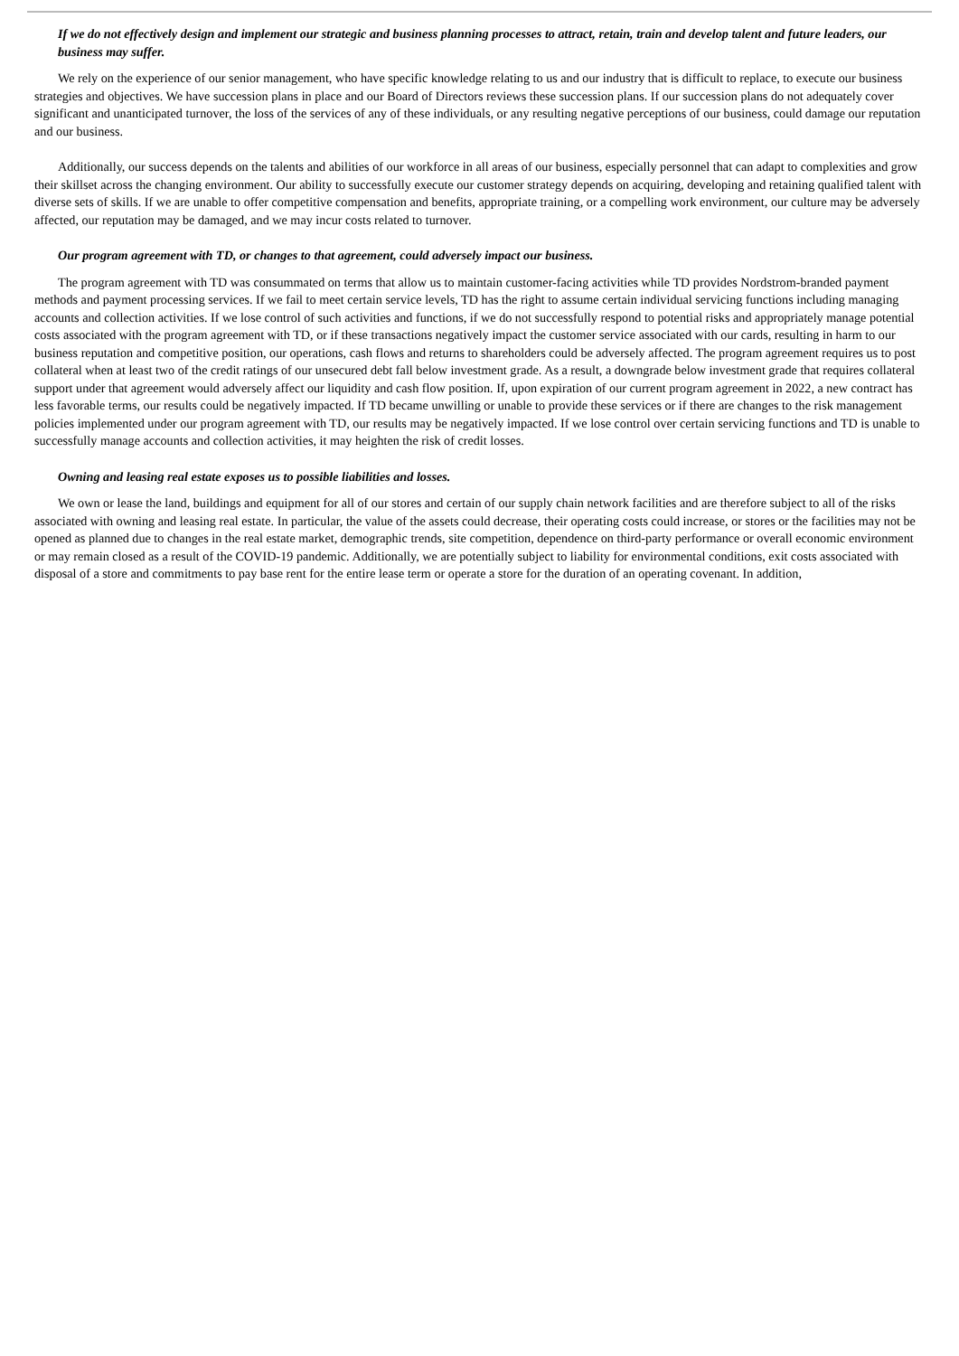If we do not effectively design and implement our strategic and business planning processes to attract, retain, train and develop talent and future leaders, our business may suffer.
We rely on the experience of our senior management, who have specific knowledge relating to us and our industry that is difficult to replace, to execute our business strategies and objectives. We have succession plans in place and our Board of Directors reviews these succession plans. If our succession plans do not adequately cover significant and unanticipated turnover, the loss of the services of any of these individuals, or any resulting negative perceptions of our business, could damage our reputation and our business.
Additionally, our success depends on the talents and abilities of our workforce in all areas of our business, especially personnel that can adapt to complexities and grow their skillset across the changing environment. Our ability to successfully execute our customer strategy depends on acquiring, developing and retaining qualified talent with diverse sets of skills. If we are unable to offer competitive compensation and benefits, appropriate training, or a compelling work environment, our culture may be adversely affected, our reputation may be damaged, and we may incur costs related to turnover.
Our program agreement with TD, or changes to that agreement, could adversely impact our business.
The program agreement with TD was consummated on terms that allow us to maintain customer-facing activities while TD provides Nordstrom-branded payment methods and payment processing services. If we fail to meet certain service levels, TD has the right to assume certain individual servicing functions including managing accounts and collection activities. If we lose control of such activities and functions, if we do not successfully respond to potential risks and appropriately manage potential costs associated with the program agreement with TD, or if these transactions negatively impact the customer service associated with our cards, resulting in harm to our business reputation and competitive position, our operations, cash flows and returns to shareholders could be adversely affected. The program agreement requires us to post collateral when at least two of the credit ratings of our unsecured debt fall below investment grade. As a result, a downgrade below investment grade that requires collateral support under that agreement would adversely affect our liquidity and cash flow position. If, upon expiration of our current program agreement in 2022, a new contract has less favorable terms, our results could be negatively impacted. If TD became unwilling or unable to provide these services or if there are changes to the risk management policies implemented under our program agreement with TD, our results may be negatively impacted. If we lose control over certain servicing functions and TD is unable to successfully manage accounts and collection activities, it may heighten the risk of credit losses.
Owning and leasing real estate exposes us to possible liabilities and losses.
We own or lease the land, buildings and equipment for all of our stores and certain of our supply chain network facilities and are therefore subject to all of the risks associated with owning and leasing real estate. In particular, the value of the assets could decrease, their operating costs could increase, or stores or the facilities may not be opened as planned due to changes in the real estate market, demographic trends, site competition, dependence on third-party performance or overall economic environment or may remain closed as a result of the COVID-19 pandemic. Additionally, we are potentially subject to liability for environmental conditions, exit costs associated with disposal of a store and commitments to pay base rent for the entire lease term or operate a store for the duration of an operating covenant. In addition,